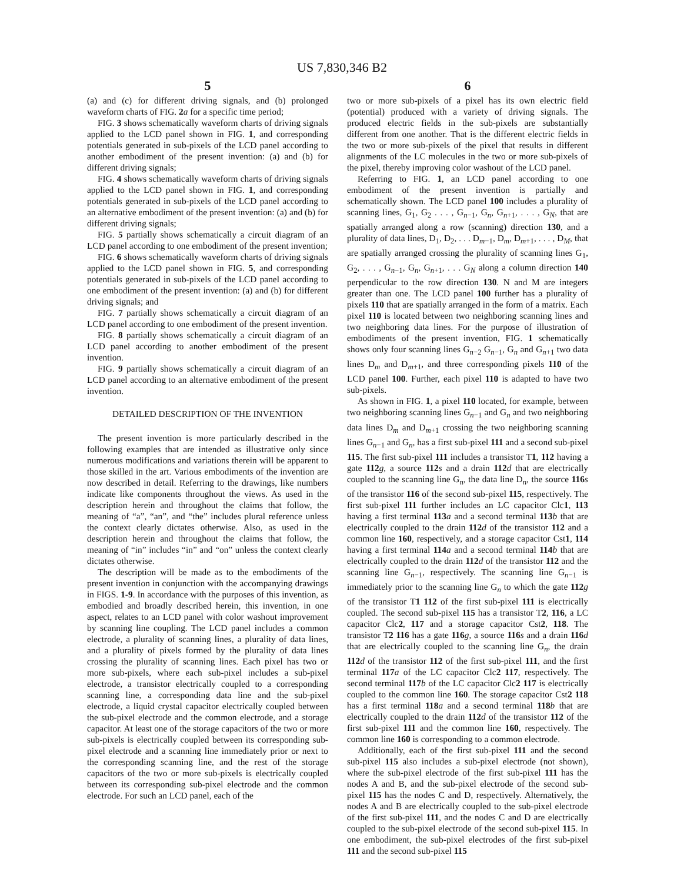US 7,830,346 B2
5
(a) and (c) for different driving signals, and (b) prolonged waveform charts of FIG. 2 a for a specific time period;
FIG. 3 shows schematically waveform charts of driving signals applied to the LCD panel shown in FIG. 1, and corresponding potentials generated in sub-pixels of the LCD panel according to another embodiment of the present invention: (a) and (b) for different driving signals;
FIG. 4 shows schematically waveform charts of driving signals applied to the LCD panel shown in FIG. 1, and corresponding potentials generated in sub-pixels of the LCD panel according to an alternative embodiment of the present invention: (a) and (b) for different driving signals;
FIG. 5 partially shows schematically a circuit diagram of an LCD panel according to one embodiment of the present invention;
FIG. 6 shows schematically waveform charts of driving signals applied to the LCD panel shown in FIG. 5, and corresponding potentials generated in sub-pixels of the LCD panel according to one embodiment of the present invention: (a) and (b) for different driving signals; and
FIG. 7 partially shows schematically a circuit diagram of an LCD panel according to one embodiment of the present invention.
FIG. 8 partially shows schematically a circuit diagram of an LCD panel according to another embodiment of the present invention.
FIG. 9 partially shows schematically a circuit diagram of an LCD panel according to an alternative embodiment of the present invention.
DETAILED DESCRIPTION OF THE INVENTION
The present invention is more particularly described in the following examples that are intended as illustrative only since numerous modifications and variations therein will be apparent to those skilled in the art. Various embodiments of the invention are now described in detail. Referring to the drawings, like numbers indicate like components throughout the views. As used in the description herein and throughout the claims that follow, the meaning of “a”, “an”, and “the” includes plural reference unless the context clearly dictates otherwise. Also, as used in the description herein and throughout the claims that follow, the meaning of “in” includes “in” and “on” unless the context clearly dictates otherwise.
The description will be made as to the embodiments of the present invention in conjunction with the accompanying drawings in FIGS. 1-9. In accordance with the purposes of this invention, as embodied and broadly described herein, this invention, in one aspect, relates to an LCD panel with color washout improvement by scanning line coupling. The LCD panel includes a common electrode, a plurality of scanning lines, a plurality of data lines, and a plurality of pixels formed by the plurality of data lines crossing the plurality of scanning lines. Each pixel has two or more sub-pixels, where each sub-pixel includes a sub-pixel electrode, a transistor electrically coupled to a corresponding scanning line, a corresponding data line and the sub-pixel electrode, a liquid crystal capacitor electrically coupled between the sub-pixel electrode and the common electrode, and a storage capacitor. At least one of the storage capacitors of the two or more sub-pixels is electrically coupled between its corresponding sub-pixel electrode and a scanning line immediately prior or next to the corresponding scanning line, and the rest of the storage capacitors of the two or more sub-pixels is electrically coupled between its corresponding sub-pixel electrode and the common electrode. For such an LCD panel, each of the
6
two or more sub-pixels of a pixel has its own electric field (potential) produced with a variety of driving signals. The produced electric fields in the sub-pixels are substantially different from one another. That is the different electric fields in the two or more sub-pixels of the pixel that results in different alignments of the LC molecules in the two or more sub-pixels of the pixel, thereby improving color washout of the LCD panel.
Referring to FIG. 1, an LCD panel according to one embodiment of the present invention is partially and schematically shown. The LCD panel 100 includes a plurality of scanning lines, G<sub>1</sub>, G<sub>2</sub> . . . , G<sub>n−1</sub>, G<sub>n</sub>, G<sub>n+1</sub>, . . . , G<sub>N</sub>, that are spatially arranged along a row (scanning) direction 130, and a plurality of data lines, D<sub>1</sub>, D<sub>2</sub>, . . . D<sub>m−1</sub>, D<sub>m</sub>, D<sub>m+1</sub>, . . . , D<sub>M</sub>, that are spatially arranged crossing the plurality of scanning lines G<sub>1</sub>, G<sub>2</sub>, . . . , G<sub>n−1</sub>, G<sub>n</sub>, G<sub>n+1</sub>, . . . G<sub>N</sub> along a column direction 140 perpendicular to the row direction 130. N and M are integers greater than one. The LCD panel 100 further has a plurality of pixels 110 that are spatially arranged in the form of a matrix. Each pixel 110 is located between two neighboring scanning lines and two neighboring data lines. For the purpose of illustration of embodiments of the present invention, FIG. 1 schematically shows only four scanning lines G<sub>n−2</sub> G<sub>n−1</sub>, G<sub>n</sub> and G<sub>n+1</sub> two data lines D<sub>m</sub> and D<sub>m+1</sub>, and three corresponding pixels 110 of the LCD panel 100. Further, each pixel 110 is adapted to have two sub-pixels.
As shown in FIG. 1, a pixel 110 located, for example, between two neighboring scanning lines G<sub>n−1</sub> and G<sub>n</sub> and two neighboring data lines D<sub>m</sub> and D<sub>m+1</sub> crossing the two neighboring scanning lines G<sub>n−1</sub> and G<sub>n</sub>, has a first sub-pixel 111 and a second sub-pixel 115. The first sub-pixel 111 includes a transistor T1, 112 having a gate 112 g, a source 112 s and a drain 112 d that are electrically coupled to the scanning line G<sub>n</sub>, the data line D<sub>n</sub>, the source 116 s of the transistor 116 of the second sub-pixel 115, respectively. The first sub-pixel 111 further includes an LC capacitor Clc1, 113 having a first terminal 113 a and a second terminal 113 b that are electrically coupled to the drain 112 d of the transistor 112 and a common line 160, respectively, and a storage capacitor Cst1, 114 having a first terminal 114 a and a second terminal 114 b that are electrically coupled to the drain 112 d of the transistor 112 and the scanning line G<sub>n−1</sub>, respectively. The scanning line G<sub>n−1</sub> is immediately prior to the scanning line G<sub>n</sub> to which the gate 112 g of the transistor T1 112 of the first sub-pixel 111 is electrically coupled. The second sub-pixel 115 has a transistor T2, 116, a LC capacitor Clc2, 117 and a storage capacitor Cst2, 118. The transistor T2 116 has a gate 116 g, a source 116 s and a drain 116 d that are electrically coupled to the scanning line G<sub>n</sub>, the drain 112 d of the transistor 112 of the first sub-pixel 111, and the first terminal 117 a of the LC capacitor Clc2 117, respectively. The second terminal 117 b of the LC capacitor Clc2 117 is electrically coupled to the common line 160. The storage capacitor Cst2 118 has a first terminal 118 a and a second terminal 118 b that are electrically coupled to the drain 112 d of the transistor 112 of the first sub-pixel 111 and the common line 160, respectively. The common line 160 is corresponding to a common electrode.
Additionally, each of the first sub-pixel 111 and the second sub-pixel 115 also includes a sub-pixel electrode (not shown), where the sub-pixel electrode of the first sub-pixel 111 has the nodes A and B, and the sub-pixel electrode of the second sub-pixel 115 has the nodes C and D, respectively. Alternatively, the nodes A and B are electrically coupled to the sub-pixel electrode of the first sub-pixel 111, and the nodes C and D are electrically coupled to the sub-pixel electrode of the second sub-pixel 115. In one embodiment, the sub-pixel electrodes of the first sub-pixel 111 and the second sub-pixel 115